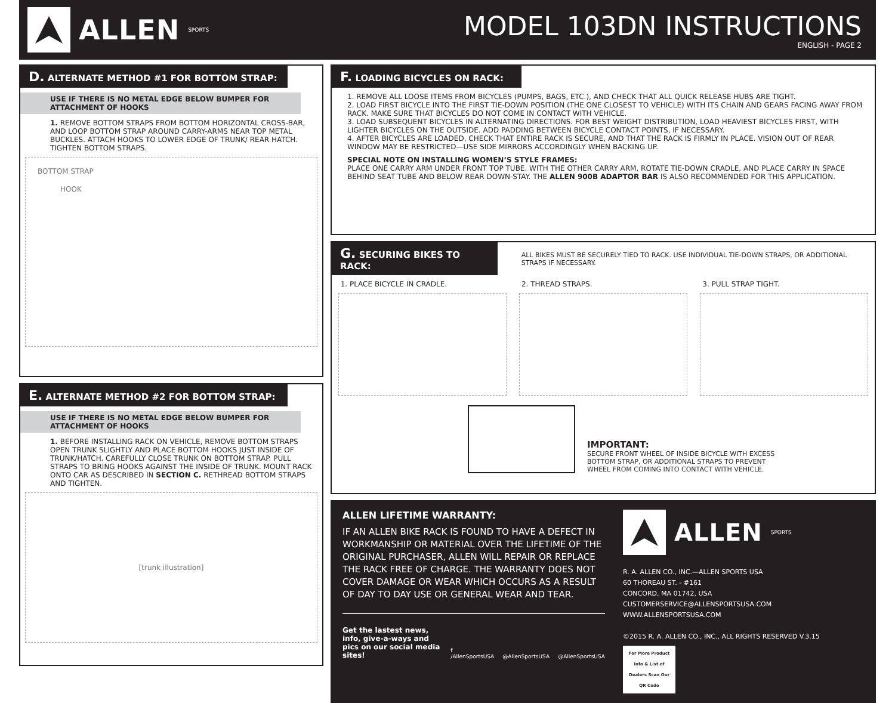ALLEN SPORTS
MODEL 103DN INSTRUCTIONS
ENGLISH - PAGE 2
D. ALTERNATE METHOD #1 FOR BOTTOM STRAP:
USE IF THERE IS NO METAL EDGE BELOW BUMPER FOR ATTACHMENT OF HOOKS
1. REMOVE BOTTOM STRAPS FROM BOTTOM HORIZONTAL CROSS-BAR, AND LOOP BOTTOM STRAP AROUND CARRY-ARMS NEAR TOP METAL BUCKLES. ATTACH HOOKS TO LOWER EDGE OF TRUNK/ REAR HATCH. TIGHTEN BOTTOM STRAPS.
BOTTOM STRAP
HOOK
E. ALTERNATE METHOD #2 FOR BOTTOM STRAP:
USE IF THERE IS NO METAL EDGE BELOW BUMPER FOR ATTACHMENT OF HOOKS
1. BEFORE INSTALLING RACK ON VEHICLE, REMOVE BOTTOM STRAPS OPEN TRUNK SLIGHTLY AND PLACE BOTTOM HOOKS JUST INSIDE OF TRUNK/HATCH. CAREFULLY CLOSE TRUNK ON BOTTOM STRAP. PULL STRAPS TO BRING HOOKS AGAINST THE INSIDE OF TRUNK. MOUNT RACK ONTO CAR AS DESCRIBED IN SECTION C. RETHREAD BOTTOM STRAPS AND TIGHTEN.
[trunk illustration]
F. LOADING BICYCLES ON RACK:
1. REMOVE ALL LOOSE ITEMS FROM BICYCLES (PUMPS, BAGS, ETC.), AND CHECK THAT ALL QUICK RELEASE HUBS ARE TIGHT.
2. LOAD FIRST BICYCLE INTO THE FIRST TIE-DOWN POSITION (THE ONE CLOSEST TO VEHICLE) WITH ITS CHAIN AND GEARS FACING AWAY FROM RACK. MAKE SURE THAT BICYCLES DO NOT COME IN CONTACT WITH VEHICLE.
3. LOAD SUBSEQUENT BICYCLES IN ALTERNATING DIRECTIONS. FOR BEST WEIGHT DISTRIBUTION, LOAD HEAVIEST BICYCLES FIRST, WITH LIGHTER BICYCLES ON THE OUTSIDE. ADD PADDING BETWEEN BICYCLE CONTACT POINTS, IF NECESSARY.
4. AFTER BICYCLES ARE LOADED, CHECK THAT ENTIRE RACK IS SECURE, AND THAT THE RACK IS FIRMLY IN PLACE. VISION OUT OF REAR WINDOW MAY BE RESTRICTED—USE SIDE MIRRORS ACCORDINGLY WHEN BACKING UP.
SPECIAL NOTE ON INSTALLING WOMEN’S STYLE FRAMES:
PLACE ONE CARRY ARM UNDER FRONT TOP TUBE. WITH THE OTHER CARRY ARM, ROTATE TIE-DOWN CRADLE, AND PLACE CARRY IN SPACE BEHIND SEAT TUBE AND BELOW REAR DOWN-STAY. THE ALLEN 900B ADAPTOR BAR IS ALSO RECOMMENDED FOR THIS APPLICATION.
G. SECURING BIKES TO RACK:
ALL BIKES MUST BE SECURELY TIED TO RACK. USE INDIVIDUAL TIE-DOWN STRAPS, OR ADDITIONAL STRAPS IF NECESSARY.
1. PLACE BICYCLE IN CRADLE. 2. THREAD STRAPS. 3. PULL STRAP TIGHT.
IMPORTANT:
SECURE FRONT WHEEL OF INSIDE BICYCLE WITH EXCESS
BOTTOM STRAP, OR ADDITIONAL STRAPS TO PREVENT
WHEEL FROM COMING INTO CONTACT WITH VEHICLE.
ALLEN LIFETIME WARRANTY:
IF AN ALLEN BIKE RACK IS FOUND TO HAVE A DEFECT IN WORKMANSHIP OR MATERIAL OVER THE LIFETIME OF THE ORIGINAL PURCHASER, ALLEN WILL REPAIR OR REPLACE THE RACK FREE OF CHARGE. THE WARRANTY DOES NOT COVER DAMAGE OR WEAR WHICH OCCURS AS A RESULT OF DAY TO DAY USE OR GENERAL WEAR AND TEAR.
Get the lastest news, info, give-a-ways and pics on our social media sites! f /AllenSportsUSA @AllenSportsUSA @AllenSportsUSA
ALLEN SPORTS
R. A. ALLEN CO., INC.—ALLEN SPORTS USA
60 THOREAU ST. - #161
CONCORD, MA 01742, USA
CUSTOMERSERVICE@ALLENSPORTSUSA.COM
WWW.ALLENSPORTSUSA.COM
©2015 R. A. ALLEN CO., INC., ALL RIGHTS RESERVED V.3.15
For More Product Info & List of Dealers Scan Our QR Code